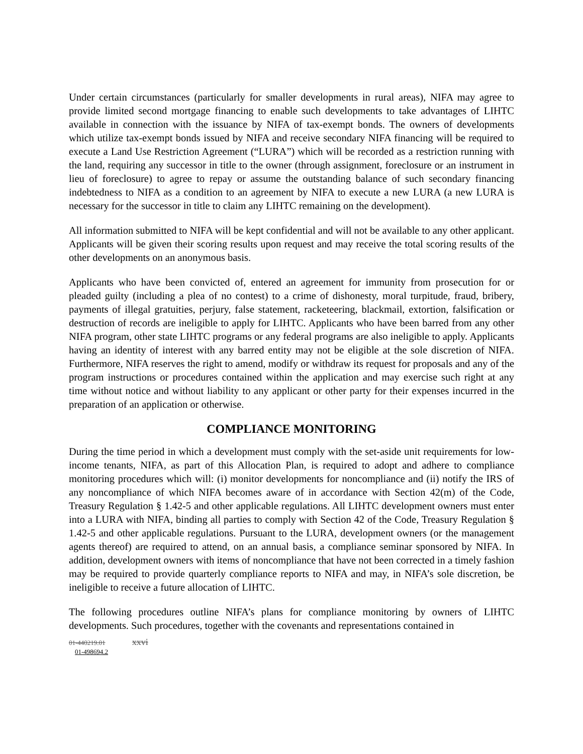Under certain circumstances (particularly for smaller developments in rural areas), NIFA may agree to provide limited second mortgage financing to enable such developments to take advantages of LIHTC available in connection with the issuance by NIFA of tax-exempt bonds. The owners of developments which utilize tax-exempt bonds issued by NIFA and receive secondary NIFA financing will be required to execute a Land Use Restriction Agreement (“LURA”) which will be recorded as a restriction running with the land, requiring any successor in title to the owner (through assignment, foreclosure or an instrument in lieu of foreclosure) to agree to repay or assume the outstanding balance of such secondary financing indebtedness to NIFA as a condition to an agreement by NIFA to execute a new LURA (a new LURA is necessary for the successor in title to claim any LIHTC remaining on the development).
All information submitted to NIFA will be kept confidential and will not be available to any other applicant. Applicants will be given their scoring results upon request and may receive the total scoring results of the other developments on an anonymous basis.
Applicants who have been convicted of, entered an agreement for immunity from prosecution for or pleaded guilty (including a plea of no contest) to a crime of dishonesty, moral turpitude, fraud, bribery, payments of illegal gratuities, perjury, false statement, racketeering, blackmail, extortion, falsification or destruction of records are ineligible to apply for LIHTC. Applicants who have been barred from any other NIFA program, other state LIHTC programs or any federal programs are also ineligible to apply. Applicants having an identity of interest with any barred entity may not be eligible at the sole discretion of NIFA. Furthermore, NIFA reserves the right to amend, modify or withdraw its request for proposals and any of the program instructions or procedures contained within the application and may exercise such right at any time without notice and without liability to any applicant or other party for their expenses incurred in the preparation of an application or otherwise.
COMPLIANCE MONITORING
During the time period in which a development must comply with the set-aside unit requirements for low-income tenants, NIFA, as part of this Allocation Plan, is required to adopt and adhere to compliance monitoring procedures which will: (i) monitor developments for noncompliance and (ii) notify the IRS of any noncompliance of which NIFA becomes aware of in accordance with Section 42(m) of the Code, Treasury Regulation § 1.42-5 and other applicable regulations. All LIHTC development owners must enter into a LURA with NIFA, binding all parties to comply with Section 42 of the Code, Treasury Regulation § 1.42-5 and other applicable regulations. Pursuant to the LURA, development owners (or the management agents thereof) are required to attend, on an annual basis, a compliance seminar sponsored by NIFA. In addition, development owners with items of noncompliance that have not been corrected in a timely fashion may be required to provide quarterly compliance reports to NIFA and may, in NIFA’s sole discretion, be ineligible to receive a future allocation of LIHTC.
The following procedures outline NIFA’s plans for compliance monitoring by owners of LIHTC developments. Such procedures, together with the covenants and representations contained in
01-440219.01 xxvi
01-498694.2